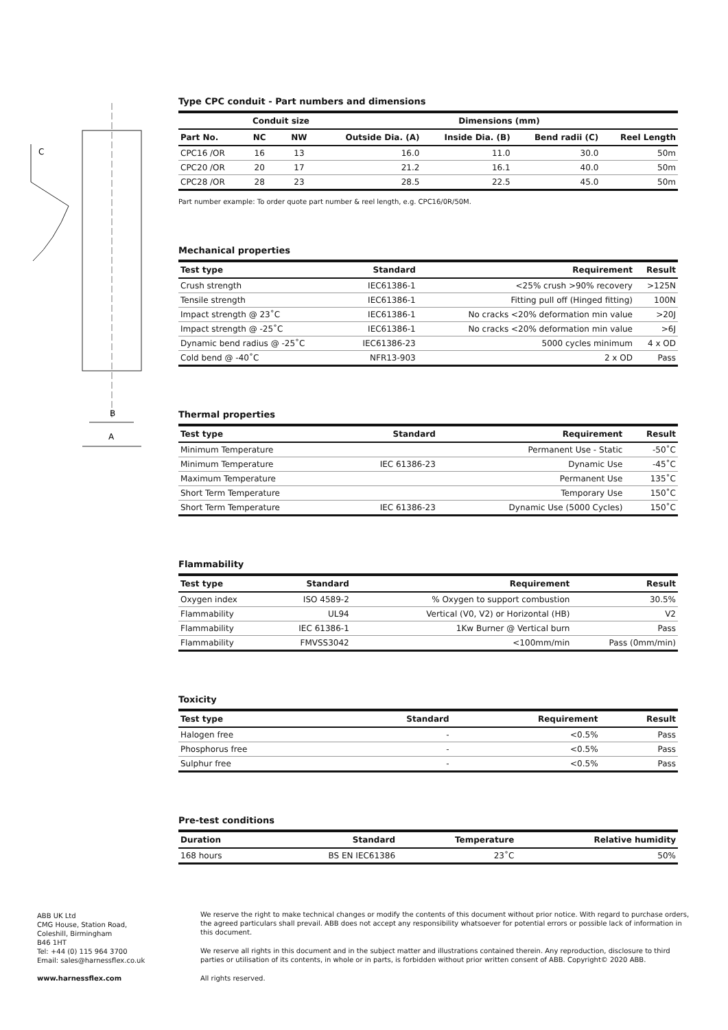C
B
A
Type CPC conduit - Part numbers and dimensions
| | Conduit size | | Dimensions (mm) | | | |
| --- | --- | --- | --- | --- | --- | --- |
| Part No. | NC | NW | Outside Dia. (A) | Inside Dia. (B) | Bend radii (C) | Reel Length |
| CPC16 /OR | 16 | 13 | 16.0 | 11.0 | 30.0 | 50m |
| CPC20 /OR | 20 | 17 | 21.2 | 16.1 | 40.0 | 50m |
| CPC28 /OR | 28 | 23 | 28.5 | 22.5 | 45.0 | 50m |
Part number example: To order quote part number & reel length, e.g. CPC16/0R/50M.
Mechanical properties
| Test type | Standard | Requirement | Result |
| --- | --- | --- | --- |
| Crush strength | IEC61386-1 | <25% crush >90% recovery | >125N |
| Tensile strength | IEC61386-1 | Fitting pull off (Hinged fitting) | 100N |
| Impact strength @ 23˚C | IEC61386-1 | No cracks <20% deformation min value | >20J |
| Impact strength @ -25˚C | IEC61386-1 | No cracks <20% deformation min value | >6J |
| Dynamic bend radius @ -25˚C | IEC61386-23 | 5000 cycles minimum | 4 x OD |
| Cold bend @ -40˚C | NFR13-903 | 2 x OD | Pass |
Thermal properties
| Test type | Standard | Requirement | Result |
| --- | --- | --- | --- |
| Minimum Temperature | | Permanent Use - Static | -50˚C |
| Minimum Temperature | IEC 61386-23 | Dynamic Use | -45˚C |
| Maximum Temperature | | Permanent Use | 135˚C |
| Short Term Temperature | | Temporary Use | 150˚C |
| Short Term Temperature | IEC 61386-23 | Dynamic Use (5000 Cycles) | 150˚C |
Flammability
| Test type | Standard | Requirement | Result |
| --- | --- | --- | --- |
| Oxygen index | ISO 4589-2 | % Oxygen to support combustion | 30.5% |
| Flammability | UL94 | Vertical (V0, V2) or Horizontal (HB) | V2 |
| Flammability | IEC 61386-1 | 1Kw Burner @ Vertical burn | Pass |
| Flammability | FMVSS3042 | <100mm/min | Pass (0mm/min) |
Toxicity
| Test type | Standard | Requirement | Result |
| --- | --- | --- | --- |
| Halogen free | - | <0.5% | Pass |
| Phosphorus free | - | <0.5% | Pass |
| Sulphur free | - | <0.5% | Pass |
Pre-test conditions
| Duration | Standard | Temperature | Relative humidity |
| --- | --- | --- | --- |
| 168 hours | BS EN IEC61386 | 23˚C | 50% |
ABB UK Ltd
CMG House, Station Road,
Coleshill, Birmingham
B46 1HT
Tel: +44 (0) 115 964 3700
Email: sales@harnessflex.co.uk
www.harnessflex.com
We reserve the right to make technical changes or modify the contents of this document without prior notice. With regard to purchase orders, the agreed particulars shall prevail. ABB does not accept any responsibility whatsoever for potential errors or possible lack of information in this document.
We reserve all rights in this document and in the subject matter and illustrations contained therein. Any reproduction, disclosure to third parties or utilisation of its contents, in whole or in parts, is forbidden without prior written consent of ABB. Copyright© 2020 ABB.
All rights reserved.